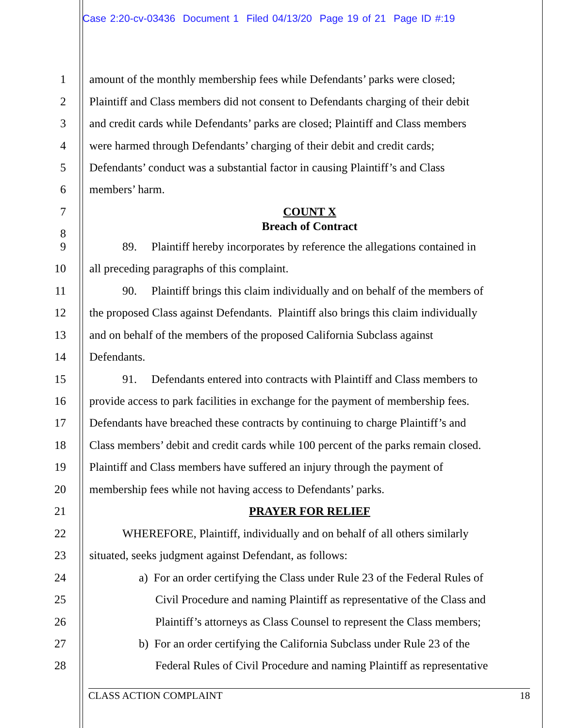Case 2:20-cv-03436 Document 1 Filed 04/13/20 Page 19 of 21 Page ID #:19
1 amount of the monthly membership fees while Defendants’ parks were closed;
2 Plaintiff and Class members did not consent to Defendants charging of their debit
3 and credit cards while Defendants’ parks are closed; Plaintiff and Class members
4 were harmed through Defendants’ charging of their debit and credit cards;
5 Defendants’ conduct was a substantial factor in causing Plaintiff’s and Class
6 members’ harm.
7 COUNT X
Breach of Contract
8
9 89. Plaintiff hereby incorporates by reference the allegations contained in
10 all preceding paragraphs of this complaint.
11 90. Plaintiff brings this claim individually and on behalf of the members of
12 the proposed Class against Defendants. Plaintiff also brings this claim individually
13 and on behalf of the members of the proposed California Subclass against
14 Defendants.
15 91. Defendants entered into contracts with Plaintiff and Class members to
16 provide access to park facilities in exchange for the payment of membership fees.
17 Defendants have breached these contracts by continuing to charge Plaintiff’s and
18 Class members’ debit and credit cards while 100 percent of the parks remain closed.
19 Plaintiff and Class members have suffered an injury through the payment of
20 membership fees while not having access to Defendants’ parks.
21 PRAYER FOR RELIEF
22 WHEREFORE, Plaintiff, individually and on behalf of all others similarly
23 situated, seeks judgment against Defendant, as follows:
24 a) For an order certifying the Class under Rule 23 of the Federal Rules of
25 Civil Procedure and naming Plaintiff as representative of the Class and
26 Plaintiff’s attorneys as Class Counsel to represent the Class members;
27 b) For an order certifying the California Subclass under Rule 23 of the
28 Federal Rules of Civil Procedure and naming Plaintiff as representative
CLASS ACTION COMPLAINT 18